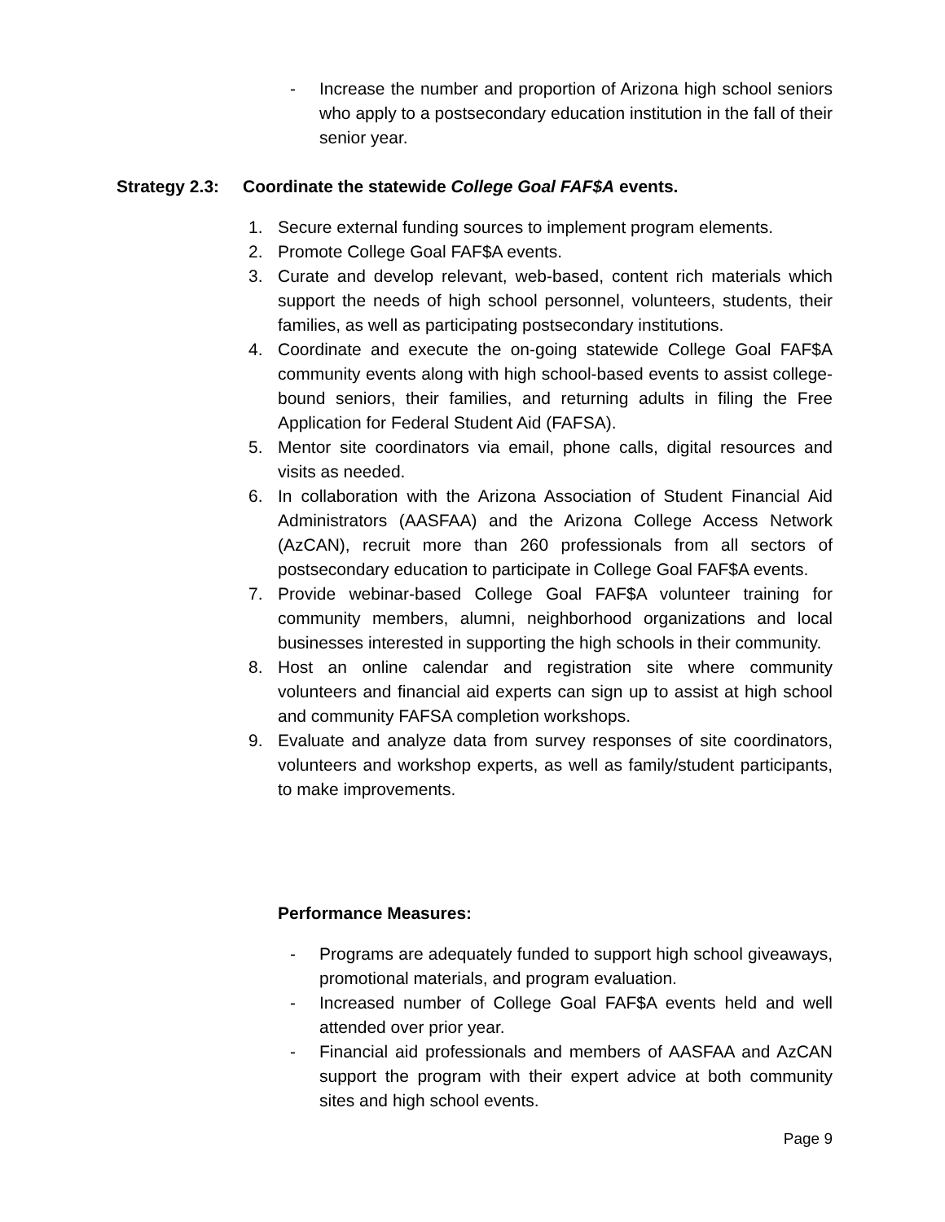- Increase the number and proportion of Arizona high school seniors who apply to a postsecondary education institution in the fall of their senior year.
Strategy 2.3: Coordinate the statewide College Goal FAF$A events.
1. Secure external funding sources to implement program elements.
2. Promote College Goal FAF$A events.
3. Curate and develop relevant, web-based, content rich materials which support the needs of high school personnel, volunteers, students, their families, as well as participating postsecondary institutions.
4. Coordinate and execute the on-going statewide College Goal FAF$A community events along with high school-based events to assist college-bound seniors, their families, and returning adults in filing the Free Application for Federal Student Aid (FAFSA).
5. Mentor site coordinators via email, phone calls, digital resources and visits as needed.
6. In collaboration with the Arizona Association of Student Financial Aid Administrators (AASFAA) and the Arizona College Access Network (AzCAN), recruit more than 260 professionals from all sectors of postsecondary education to participate in College Goal FAF$A events.
7. Provide webinar-based College Goal FAF$A volunteer training for community members, alumni, neighborhood organizations and local businesses interested in supporting the high schools in their community.
8. Host an online calendar and registration site where community volunteers and financial aid experts can sign up to assist at high school and community FAFSA completion workshops.
9. Evaluate and analyze data from survey responses of site coordinators, volunteers and workshop experts, as well as family/student participants, to make improvements.
Performance Measures:
- Programs are adequately funded to support high school giveaways, promotional materials, and program evaluation.
- Increased number of College Goal FAF$A events held and well attended over prior year.
- Financial aid professionals and members of AASFAA and AzCAN support the program with their expert advice at both community sites and high school events.
Page 9